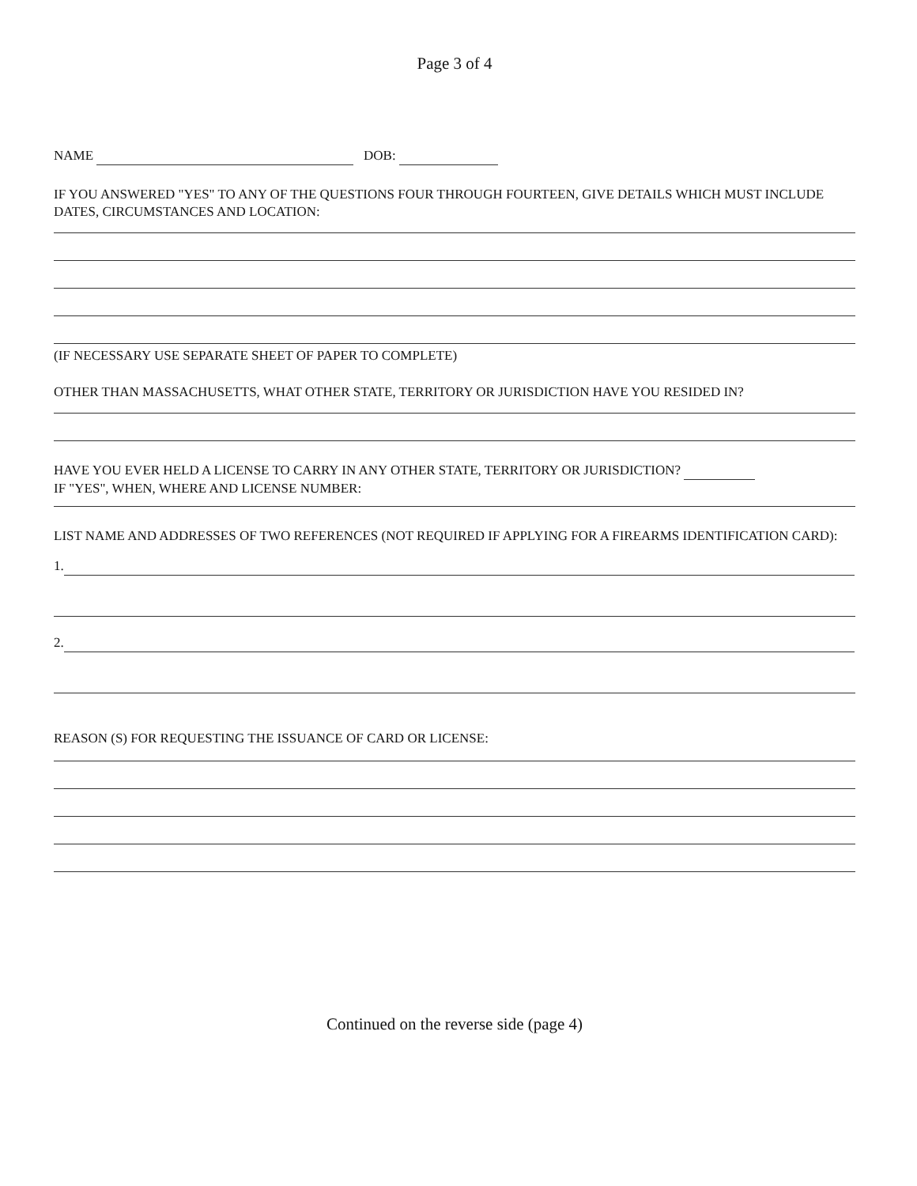Page 3 of 4
NAME DOB:
IF YOU ANSWERED "YES" TO ANY OF THE QUESTIONS FOUR THROUGH FOURTEEN, GIVE DETAILS WHICH MUST INCLUDE DATES, CIRCUMSTANCES AND LOCATION:
(IF NECESSARY USE SEPARATE SHEET OF PAPER TO COMPLETE)
OTHER THAN MASSACHUSETTS, WHAT OTHER STATE, TERRITORY OR JURISDICTION HAVE YOU RESIDED IN?
HAVE YOU EVER HELD A LICENSE TO CARRY IN ANY OTHER STATE, TERRITORY OR JURISDICTION?
IF "YES", WHEN, WHERE AND LICENSE NUMBER:
LIST NAME AND ADDRESSES OF TWO REFERENCES (NOT REQUIRED IF APPLYING FOR A FIREARMS IDENTIFICATION CARD):
1.
2.
REASON (S) FOR REQUESTING THE ISSUANCE OF CARD OR LICENSE:
Continued on the reverse side (page 4)